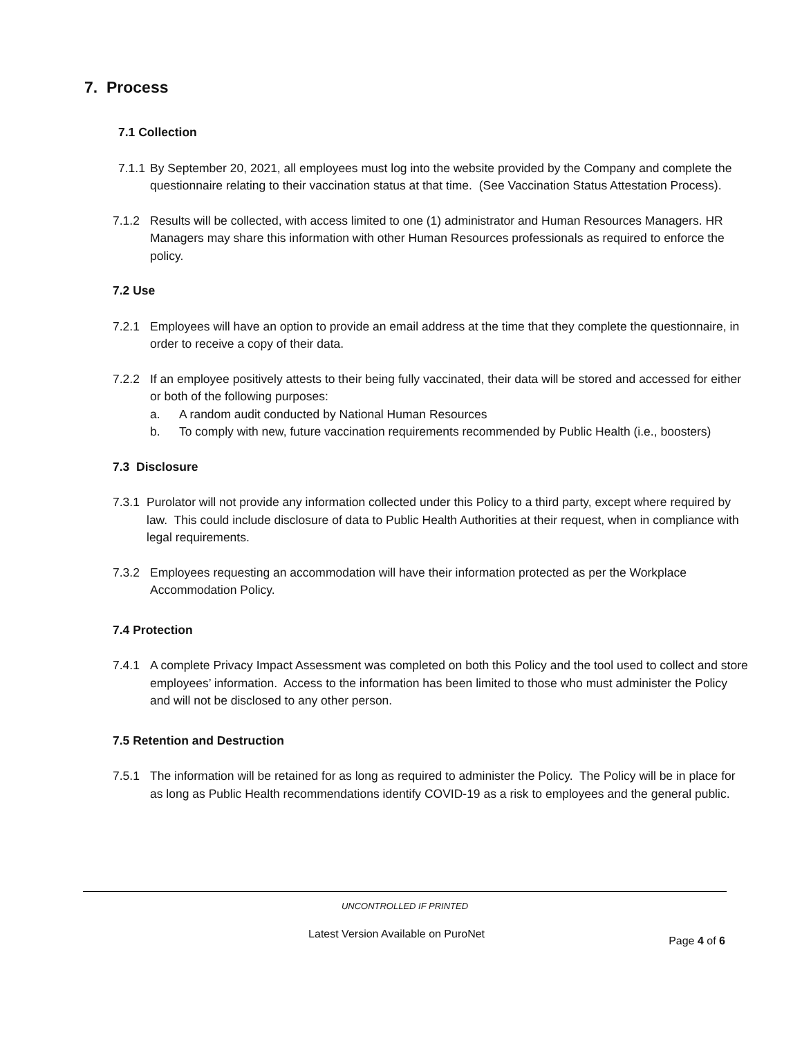7. Process
7.1 Collection
7.1.1 By September 20, 2021, all employees must log into the website provided by the Company and complete the questionnaire relating to their vaccination status at that time. (See Vaccination Status Attestation Process).
7.1.2 Results will be collected, with access limited to one (1) administrator and Human Resources Managers. HR Managers may share this information with other Human Resources professionals as required to enforce the policy.
7.2 Use
7.2.1 Employees will have an option to provide an email address at the time that they complete the questionnaire, in order to receive a copy of their data.
7.2.2 If an employee positively attests to their being fully vaccinated, their data will be stored and accessed for either or both of the following purposes:
a. A random audit conducted by National Human Resources
b. To comply with new, future vaccination requirements recommended by Public Health (i.e., boosters)
7.3 Disclosure
7.3.1 Purolator will not provide any information collected under this Policy to a third party, except where required by law. This could include disclosure of data to Public Health Authorities at their request, when in compliance with legal requirements.
7.3.2 Employees requesting an accommodation will have their information protected as per the Workplace Accommodation Policy.
7.4 Protection
7.4.1 A complete Privacy Impact Assessment was completed on both this Policy and the tool used to collect and store employees’ information. Access to the information has been limited to those who must administer the Policy and will not be disclosed to any other person.
7.5 Retention and Destruction
7.5.1 The information will be retained for as long as required to administer the Policy. The Policy will be in place for as long as Public Health recommendations identify COVID-19 as a risk to employees and the general public.
UNCONTROLLED IF PRINTED
Latest Version Available on PuroNet Page 4 of 6